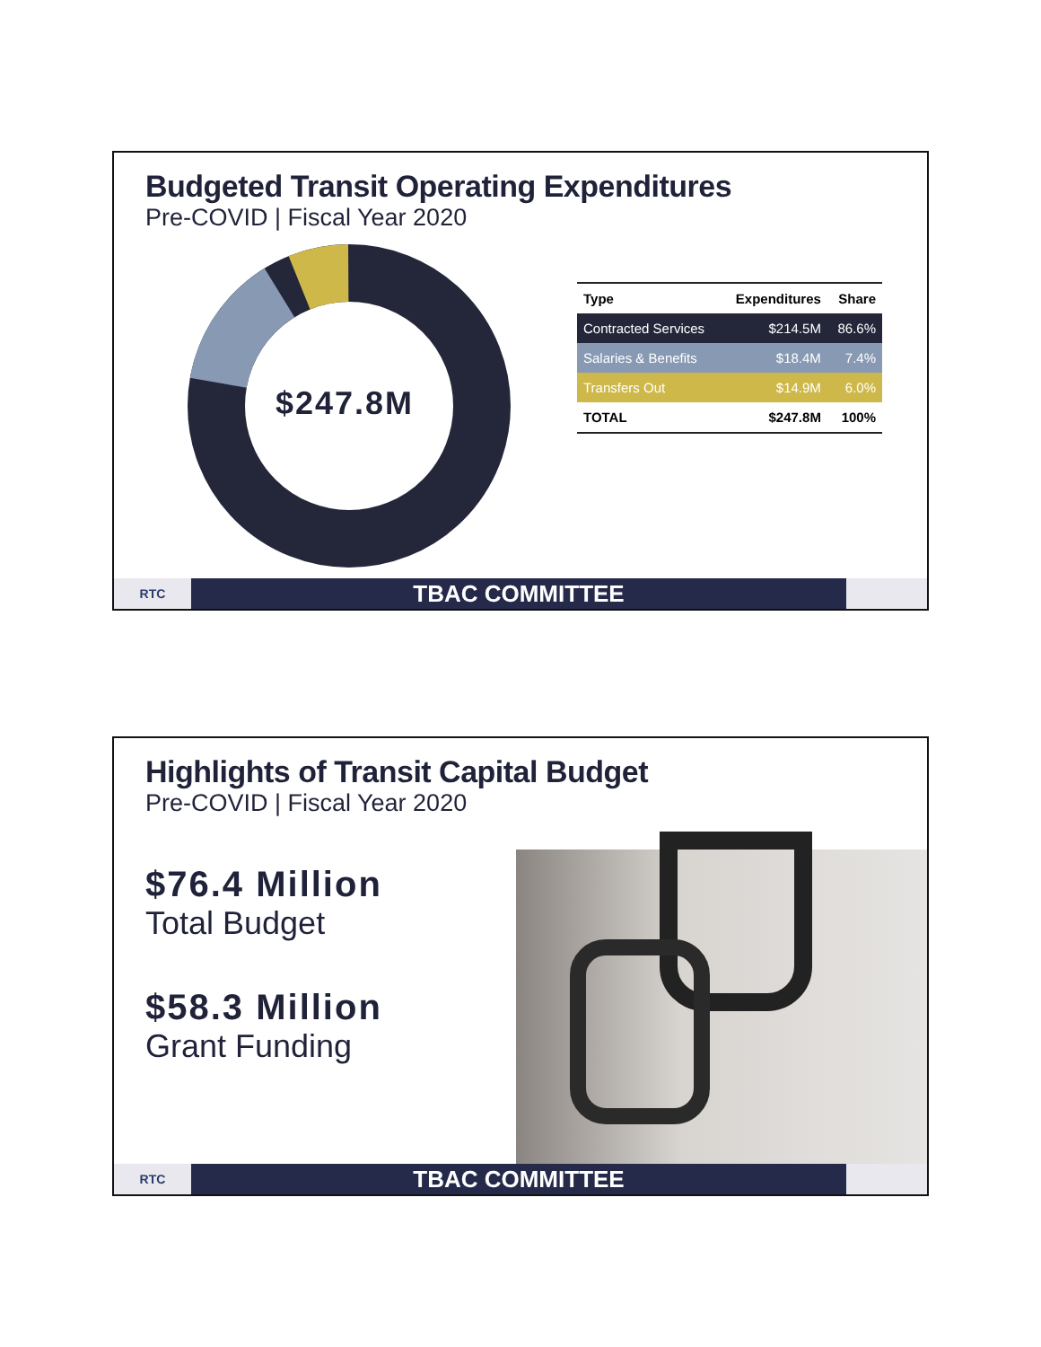Budgeted Transit Operating Expenditures
Pre-COVID | Fiscal Year 2020
$247.8M
| Type | Expenditures | Share |
| --- | --- | --- |
| Contracted Services | $214.5M | 86.6% |
| Salaries & Benefits | $18.4M | 7.4% |
| Transfers Out | $14.9M | 6.0% |
| TOTAL | $247.8M | 100% |
RTC
TBAC COMMITTEE
Highlights of Transit Capital Budget
Pre-COVID | Fiscal Year 2020
$76.4 Million
Total Budget
$58.3 Million
Grant Funding
RTC
TBAC COMMITTEE